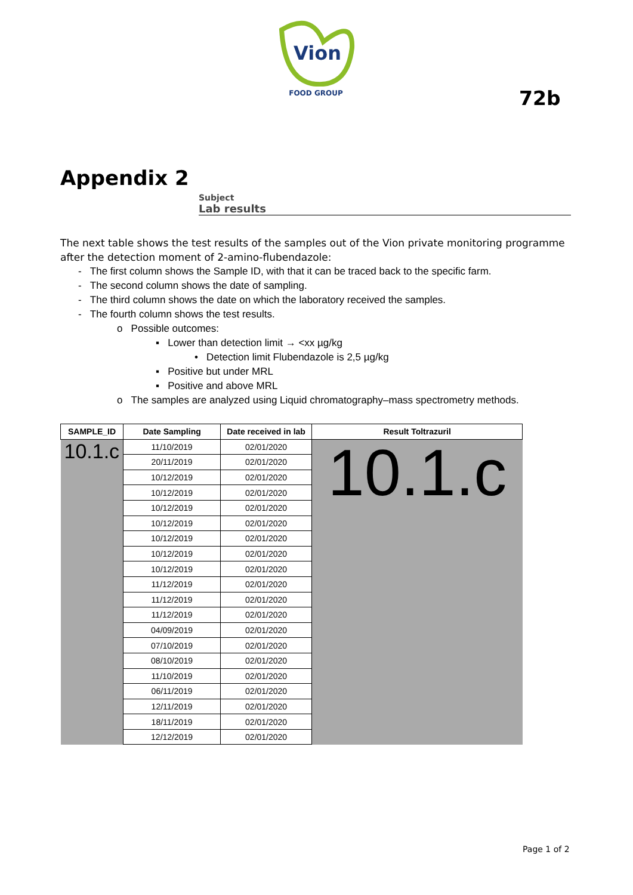Vion
FOOD GROUP
72b
Appendix 2
Subject
Lab results
The next table shows the test results of the samples out of the Vion private monitoring programme after the detection moment of 2-amino-flubendazole:
- The first column shows the Sample ID, with that it can be traced back to the specific farm.
- The second column shows the date of sampling.
- The third column shows the date on which the laboratory received the samples.
- The fourth column shows the test results.
o Possible outcomes:
▪ Lower than detection limit → <xx µg/kg
• Detection limit Flubendazole is 2,5 µg/kg
▪ Positive but under MRL
▪ Positive and above MRL
o The samples are analyzed using Liquid chromatography–mass spectrometry methods.
| SAMPLE_ID | Date Sampling | Date received in lab | Result Toltrazuril |
| --- | --- | --- | --- |
| 10.1.c | 11/10/2019 | 02/01/2020 | 10.1.c |
| | 20/11/2019 | 02/01/2020 | |
| | 10/12/2019 | 02/01/2020 | |
| | 10/12/2019 | 02/01/2020 | |
| | 10/12/2019 | 02/01/2020 | |
| | 10/12/2019 | 02/01/2020 | |
| | 10/12/2019 | 02/01/2020 | |
| | 10/12/2019 | 02/01/2020 | |
| | 10/12/2019 | 02/01/2020 | |
| | 11/12/2019 | 02/01/2020 | |
| | 11/12/2019 | 02/01/2020 | |
| | 11/12/2019 | 02/01/2020 | |
| | 04/09/2019 | 02/01/2020 | |
| | 07/10/2019 | 02/01/2020 | |
| | 08/10/2019 | 02/01/2020 | |
| | 11/10/2019 | 02/01/2020 | |
| | 06/11/2019 | 02/01/2020 | |
| | 12/11/2019 | 02/01/2020 | |
| | 18/11/2019 | 02/01/2020 | |
| | 12/12/2019 | 02/01/2020 | |
Page 1 of 2